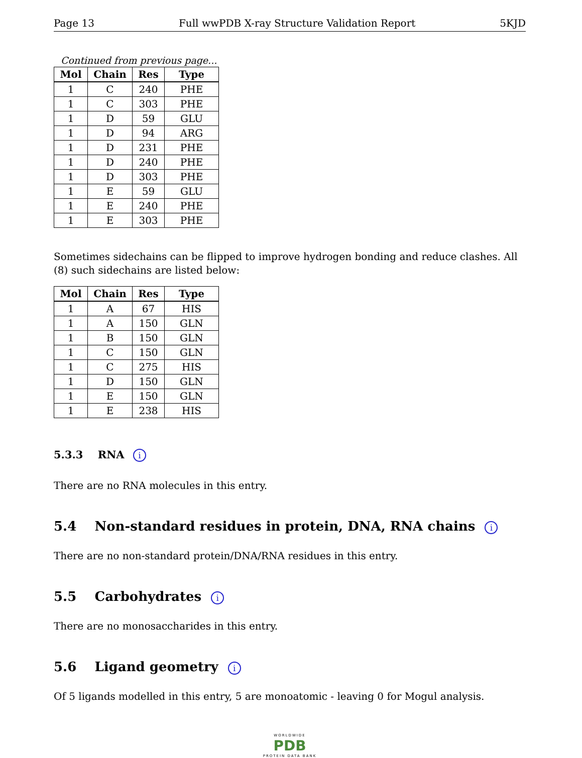Page 13 Full wwPDB X-ray Structure Validation Report 5KJD
Continued from previous page...
| Mol | Chain | Res | Type |
| --- | --- | --- | --- |
| 1 | C | 240 | PHE |
| 1 | C | 303 | PHE |
| 1 | D | 59 | GLU |
| 1 | D | 94 | ARG |
| 1 | D | 231 | PHE |
| 1 | D | 240 | PHE |
| 1 | D | 303 | PHE |
| 1 | E | 59 | GLU |
| 1 | E | 240 | PHE |
| 1 | E | 303 | PHE |
Sometimes sidechains can be flipped to improve hydrogen bonding and reduce clashes. All (8) such sidechains are listed below:
| Mol | Chain | Res | Type |
| --- | --- | --- | --- |
| 1 | A | 67 | HIS |
| 1 | A | 150 | GLN |
| 1 | B | 150 | GLN |
| 1 | C | 150 | GLN |
| 1 | C | 275 | HIS |
| 1 | D | 150 | GLN |
| 1 | E | 150 | GLN |
| 1 | E | 238 | HIS |
5.3.3 RNA i
There are no RNA molecules in this entry.
5.4 Non-standard residues in protein, DNA, RNA chains i
There are no non-standard protein/DNA/RNA residues in this entry.
5.5 Carbohydrates i
There are no monosaccharides in this entry.
5.6 Ligand geometry i
Of 5 ligands modelled in this entry, 5 are monoatomic - leaving 0 for Mogul analysis.
WORLDWIDE
PDB
PROTEIN DATA BANK